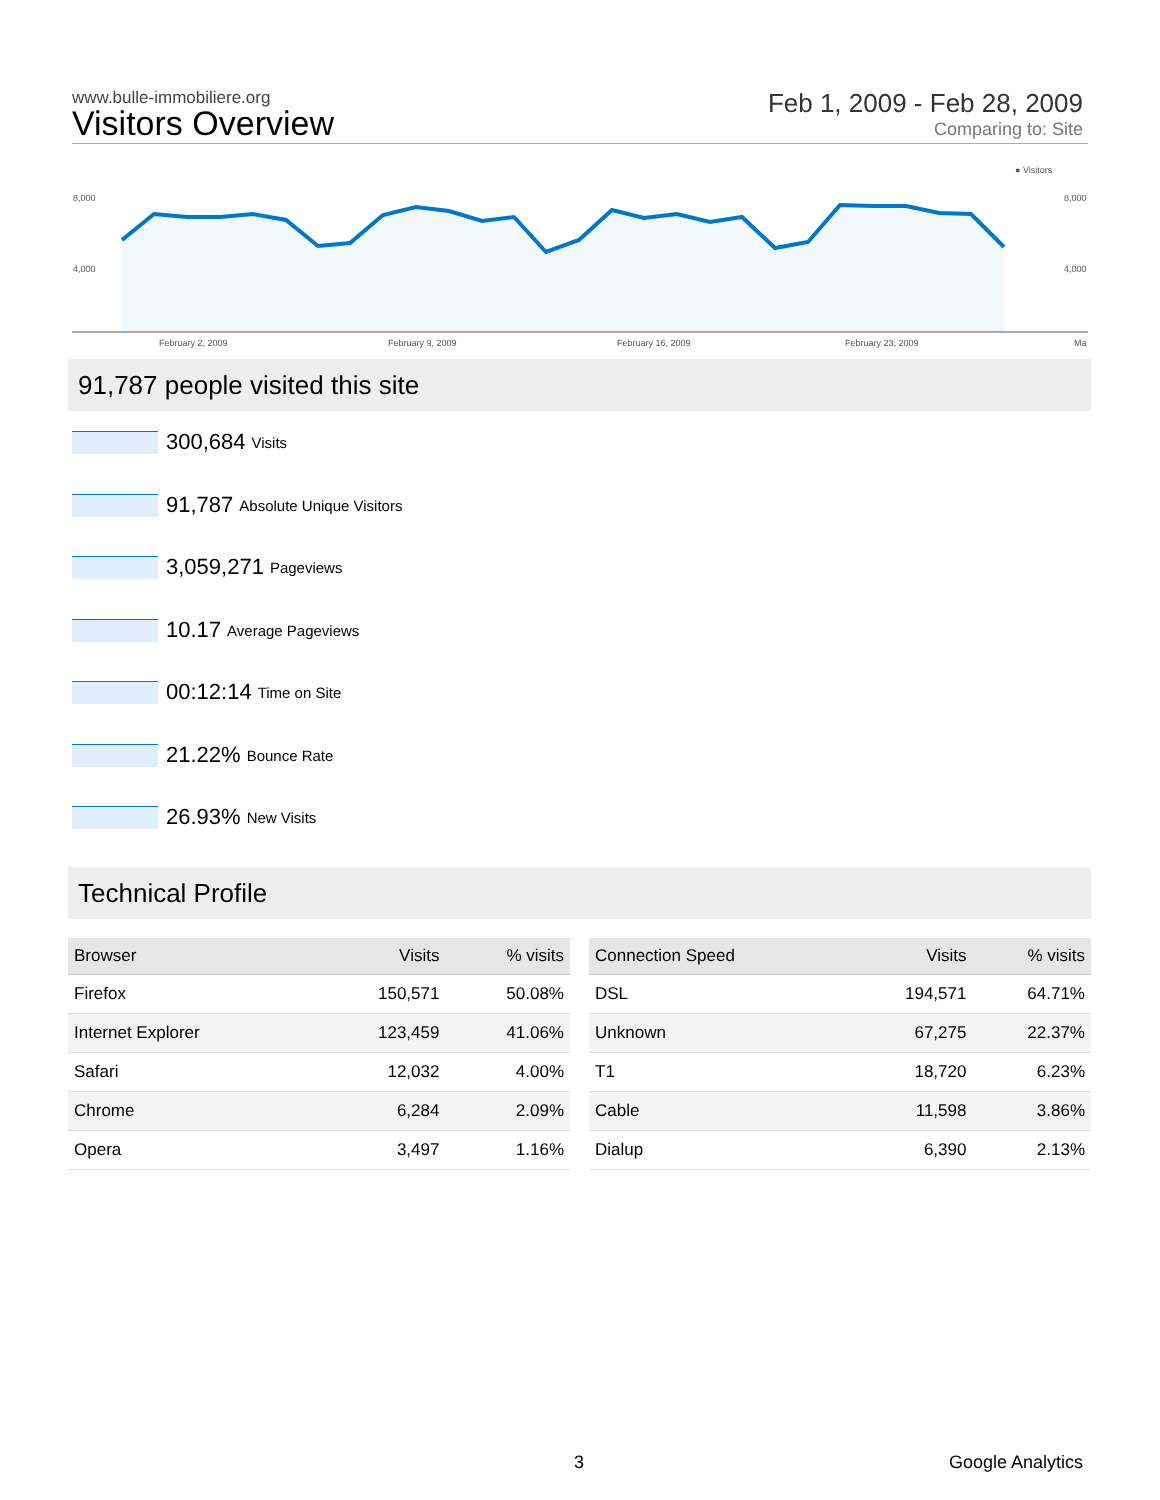www.bulle-immobiliere.org
Visitors Overview
Feb 1, 2009 - Feb 28, 2009
Comparing to: Site
● Visitors
8,000
4,000
8,000
4,000
February 2, 2009
February 9, 2009
February 16, 2009
February 23, 2009
Ma
91,787 people visited this site
300,684 Visits
91,787 Absolute Unique Visitors
3,059,271 Pageviews
10.17 Average Pageviews
00:12:14 Time on Site
21.22% Bounce Rate
26.93% New Visits
Technical Profile
| Browser | Visits | % visits |
| --- | --- | --- |
| Firefox | 150,571 | 50.08% |
| Internet Explorer | 123,459 | 41.06% |
| Safari | 12,032 | 4.00% |
| Chrome | 6,284 | 2.09% |
| Opera | 3,497 | 1.16% |
| Connection Speed | Visits | % visits |
| --- | --- | --- |
| DSL | 194,571 | 64.71% |
| Unknown | 67,275 | 22.37% |
| T1 | 18,720 | 6.23% |
| Cable | 11,598 | 3.86% |
| Dialup | 6,390 | 2.13% |
3 Google Analytics